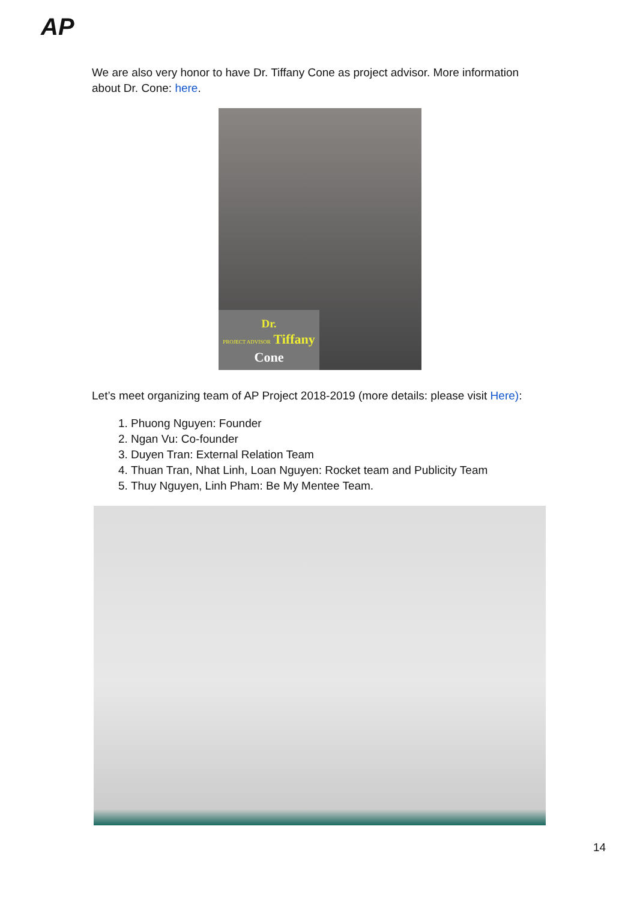AP
We are also very honor to have Dr. Tiffany Cone as project advisor. More information about Dr. Cone: here.
Dr.
PROJECT ADVISOR Tiffany
Cone
Let’s meet organizing team of AP Project 2018-2019 (more details: please visit Here):
1. Phuong Nguyen: Founder
2. Ngan Vu: Co-founder
3. Duyen Tran: External Relation Team
4. Thuan Tran, Nhat Linh, Loan Nguyen: Rocket team and Publicity Team
5. Thuy Nguyen, Linh Pham: Be My Mentee Team.
14